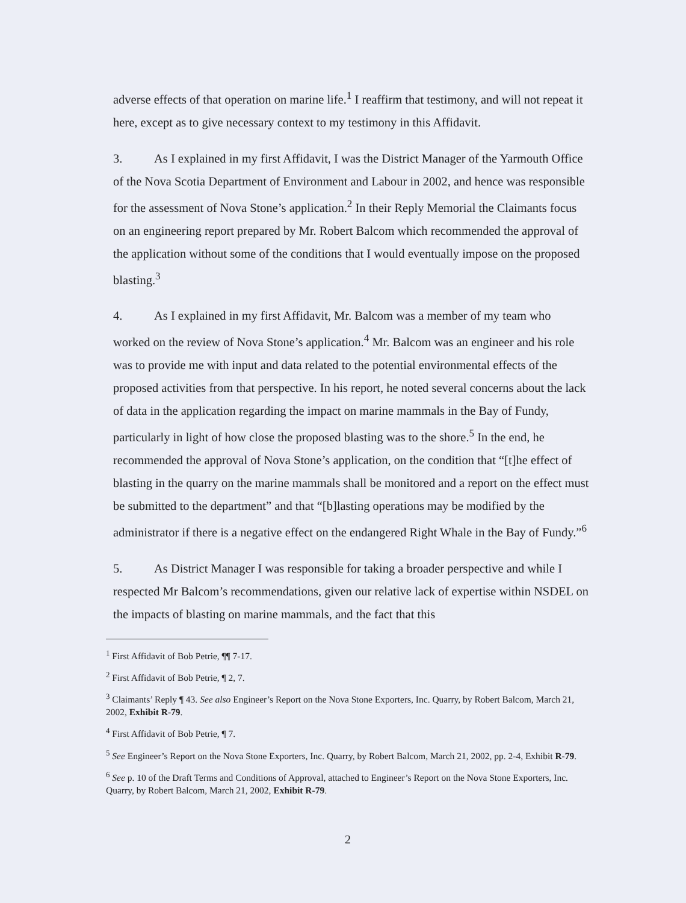adverse effects of that operation on marine life.<sup>1</sup> I reaffirm that testimony, and will not repeat it here, except as to give necessary context to my testimony in this Affidavit.
3. As I explained in my first Affidavit, I was the District Manager of the Yarmouth Office of the Nova Scotia Department of Environment and Labour in 2002, and hence was responsible for the assessment of Nova Stone’s application.<sup>2</sup> In their Reply Memorial the Claimants focus on an engineering report prepared by Mr. Robert Balcom which recommended the approval of the application without some of the conditions that I would eventually impose on the proposed blasting.<sup>3</sup>
4. As I explained in my first Affidavit, Mr. Balcom was a member of my team who worked on the review of Nova Stone’s application.<sup>4</sup> Mr. Balcom was an engineer and his role was to provide me with input and data related to the potential environmental effects of the proposed activities from that perspective. In his report, he noted several concerns about the lack of data in the application regarding the impact on marine mammals in the Bay of Fundy, particularly in light of how close the proposed blasting was to the shore.<sup>5</sup> In the end, he recommended the approval of Nova Stone’s application, on the condition that “[t]he effect of blasting in the quarry on the marine mammals shall be monitored and a report on the effect must be submitted to the department” and that “[b]lasting operations may be modified by the administrator if there is a negative effect on the endangered Right Whale in the Bay of Fundy.”<sup>6</sup>
5. As District Manager I was responsible for taking a broader perspective and while I respected Mr Balcom’s recommendations, given our relative lack of expertise within NSDEL on the impacts of blasting on marine mammals, and the fact that this
<sup>1</sup> First Affidavit of Bob Petrie, ¶¶ 7-17.
<sup>2</sup> First Affidavit of Bob Petrie, ¶ 2, 7.
<sup>3</sup> Claimants’ Reply ¶ 43. See also Engineer’s Report on the Nova Stone Exporters, Inc. Quarry, by Robert Balcom, March 21, 2002, Exhibit R-79.
<sup>4</sup> First Affidavit of Bob Petrie, ¶ 7.
<sup>5</sup> See Engineer’s Report on the Nova Stone Exporters, Inc. Quarry, by Robert Balcom, March 21, 2002, pp. 2-4, Exhibit R-79.
<sup>6</sup> See p. 10 of the Draft Terms and Conditions of Approval, attached to Engineer’s Report on the Nova Stone Exporters, Inc. Quarry, by Robert Balcom, March 21, 2002, Exhibit R-79.
2